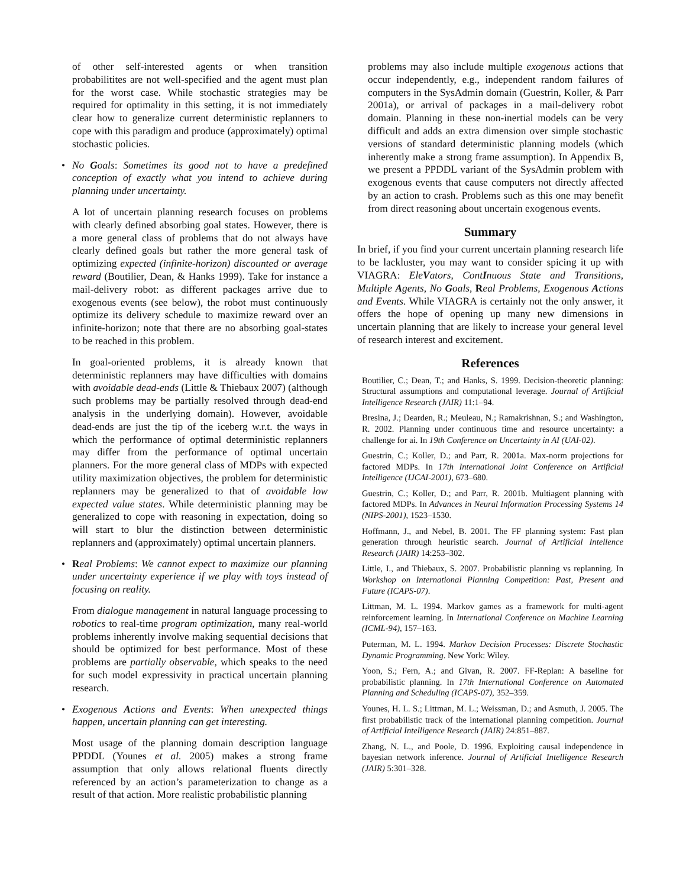of other self-interested agents or when transition probabilitites are not well-specified and the agent must plan for the worst case. While stochastic strategies may be required for optimality in this setting, it is not immediately clear how to generalize current deterministic replanners to cope with this paradigm and produce (approximately) optimal stochastic policies.
• No Goals: Sometimes its good not to have a predefined conception of exactly what you intend to achieve during planning under uncertainty.
A lot of uncertain planning research focuses on problems with clearly defined absorbing goal states. However, there is a more general class of problems that do not always have clearly defined goals but rather the more general task of optimizing expected (infinite-horizon) discounted or average reward (Boutilier, Dean, & Hanks 1999). Take for instance a mail-delivery robot: as different packages arrive due to exogenous events (see below), the robot must continuously optimize its delivery schedule to maximize reward over an infinite-horizon; note that there are no absorbing goal-states to be reached in this problem.
In goal-oriented problems, it is already known that deterministic replanners may have difficulties with domains with avoidable dead-ends (Little & Thiebaux 2007) (although such problems may be partially resolved through dead-end analysis in the underlying domain). However, avoidable dead-ends are just the tip of the iceberg w.r.t. the ways in which the performance of optimal deterministic replanners may differ from the performance of optimal uncertain planners. For the more general class of MDPs with expected utility maximization objectives, the problem for deterministic replanners may be generalized to that of avoidable low expected value states. While deterministic planning may be generalized to cope with reasoning in expectation, doing so will start to blur the distinction between deterministic replanners and (approximately) optimal uncertain planners.
• Real Problems: We cannot expect to maximize our planning under uncertainty experience if we play with toys instead of focusing on reality.
From dialogue management in natural language processing to robotics to real-time program optimization, many real-world problems inherently involve making sequential decisions that should be optimized for best performance. Most of these problems are partially observable, which speaks to the need for such model expressivity in practical uncertain planning research.
• Exogenous Actions and Events: When unexpected things happen, uncertain planning can get interesting.
Most usage of the planning domain description language PPDDL (Younes et al. 2005) makes a strong frame assumption that only allows relational fluents directly referenced by an action’s parameterization to change as a result of that action. More realistic probabilistic planning
problems may also include multiple exogenous actions that occur independently, e.g., independent random failures of computers in the SysAdmin domain (Guestrin, Koller, & Parr 2001a), or arrival of packages in a mail-delivery robot domain. Planning in these non-inertial models can be very difficult and adds an extra dimension over simple stochastic versions of standard deterministic planning models (which inherently make a strong frame assumption). In Appendix B, we present a PPDDL variant of the SysAdmin problem with exogenous events that cause computers not directly affected by an action to crash. Problems such as this one may benefit from direct reasoning about uncertain exogenous events.
Summary
In brief, if you find your current uncertain planning research life to be lackluster, you may want to consider spicing it up with VIAGRA: EleVators, ContInuous State and Transitions, Multiple Agents, No Goals, Real Problems, Exogenous Actions and Events. While VIAGRA is certainly not the only answer, it offers the hope of opening up many new dimensions in uncertain planning that are likely to increase your general level of research interest and excitement.
References
Boutilier, C.; Dean, T.; and Hanks, S. 1999. Decision-theoretic planning: Structural assumptions and computational leverage. Journal of Artificial Intelligence Research (JAIR) 11:1–94.
Bresina, J.; Dearden, R.; Meuleau, N.; Ramakrishnan, S.; and Washington, R. 2002. Planning under continuous time and resource uncertainty: a challenge for ai. In 19th Conference on Uncertainty in AI (UAI-02).
Guestrin, C.; Koller, D.; and Parr, R. 2001a. Max-norm projections for factored MDPs. In 17th International Joint Conference on Artificial Intelligence (IJCAI-2001), 673–680.
Guestrin, C.; Koller, D.; and Parr, R. 2001b. Multiagent planning with factored MDPs. In Advances in Neural Information Processing Systems 14 (NIPS-2001), 1523–1530.
Hoffmann, J., and Nebel, B. 2001. The FF planning system: Fast plan generation through heuristic search. Journal of Artificial Intellence Research (JAIR) 14:253–302.
Little, I., and Thiebaux, S. 2007. Probabilistic planning vs replanning. In Workshop on International Planning Competition: Past, Present and Future (ICAPS-07).
Littman, M. L. 1994. Markov games as a framework for multi-agent reinforcement learning. In International Conference on Machine Learning (ICML-94), 157–163.
Puterman, M. L. 1994. Markov Decision Processes: Discrete Stochastic Dynamic Programming. New York: Wiley.
Yoon, S.; Fern, A.; and Givan, R. 2007. FF-Replan: A baseline for probabilistic planning. In 17th International Conference on Automated Planning and Scheduling (ICAPS-07), 352–359.
Younes, H. L. S.; Littman, M. L.; Weissman, D.; and Asmuth, J. 2005. The first probabilistic track of the international planning competition. Journal of Artificial Intelligence Research (JAIR) 24:851–887.
Zhang, N. L., and Poole, D. 1996. Exploiting causal independence in bayesian network inference. Journal of Artificial Intelligence Research (JAIR) 5:301–328.